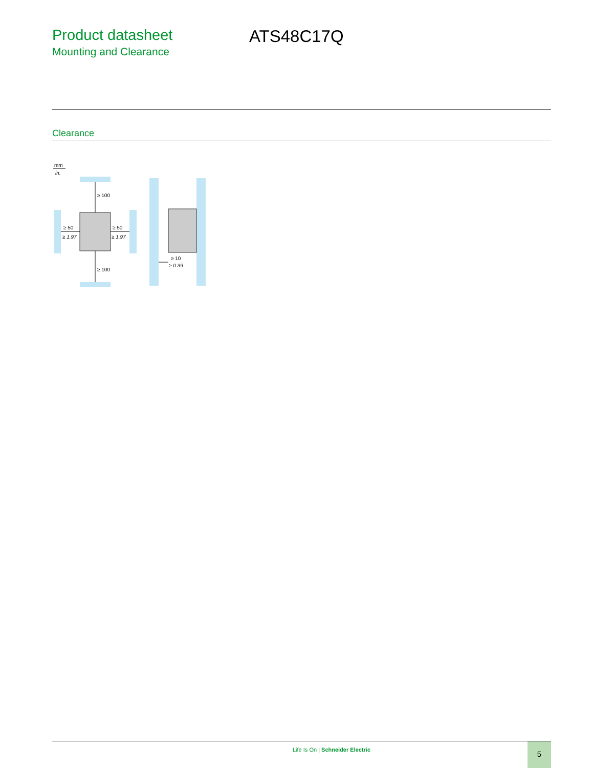Product datasheet
Mounting and Clearance
ATS48C17Q
Clearance
mm
in.
≥ 50
≥ 1.97
≥ 50
≥ 1.97
≥ 100
≥ 100
≥ 10
≥ 0.39
Life Is On | Schneider Electric
5